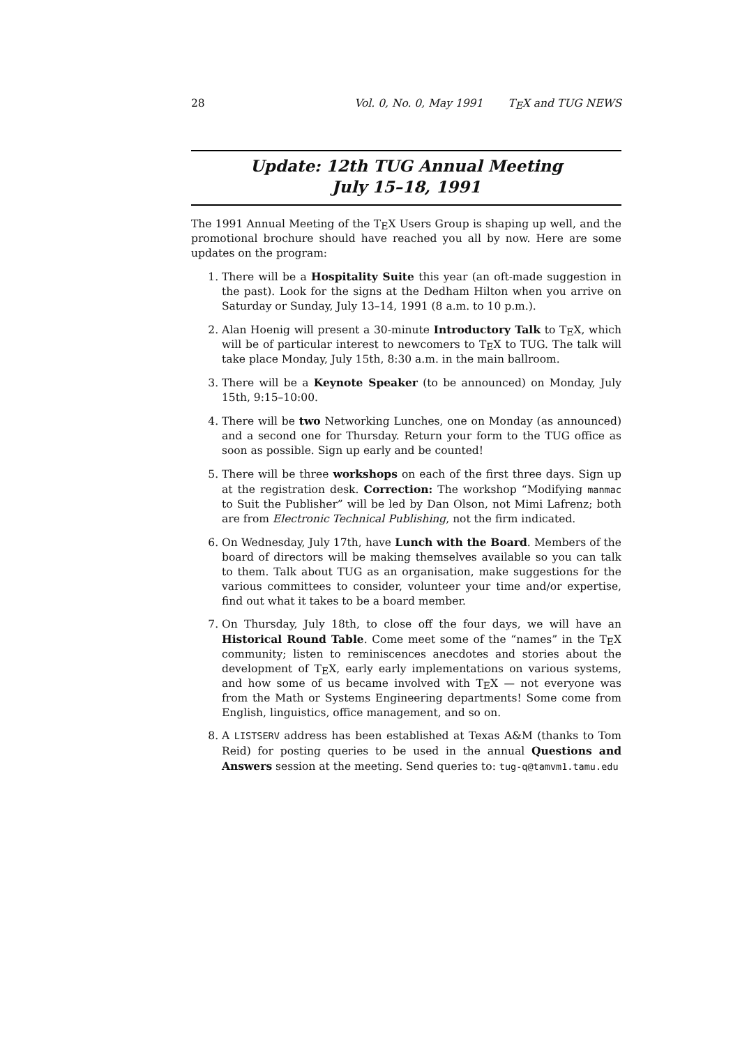28 Vol. 0, No. 0, May 1991 TEX and TUG NEWS
Update: 12th TUG Annual Meeting
July 15–18, 1991
The 1991 Annual Meeting of the TEX Users Group is shaping up well, and the promotional brochure should have reached you all by now. Here are some updates on the program:
1. There will be a Hospitality Suite this year (an oft-made suggestion in the past). Look for the signs at the Dedham Hilton when you arrive on Saturday or Sunday, July 13–14, 1991 (8 a.m. to 10 p.m.).
2. Alan Hoenig will present a 30-minute Introductory Talk to TEX, which will be of particular interest to newcomers to TEX to TUG. The talk will take place Monday, July 15th, 8:30 a.m. in the main ballroom.
3. There will be a Keynote Speaker (to be announced) on Monday, July 15th, 9:15–10:00.
4. There will be two Networking Lunches, one on Monday (as announced) and a second one for Thursday. Return your form to the TUG office as soon as possible. Sign up early and be counted!
5. There will be three workshops on each of the first three days. Sign up at the registration desk. Correction: The workshop “Modifying manmac to Suit the Publisher” will be led by Dan Olson, not Mimi Lafrenz; both are from Electronic Technical Publishing, not the firm indicated.
6. On Wednesday, July 17th, have Lunch with the Board. Members of the board of directors will be making themselves available so you can talk to them. Talk about TUG as an organisation, make suggestions for the various committees to consider, volunteer your time and/or expertise, find out what it takes to be a board member.
7. On Thursday, July 18th, to close off the four days, we will have an Historical Round Table. Come meet some of the “names” in the TEX community; listen to reminiscences anecdotes and stories about the development of TEX, early early implementations on various systems, and how some of us became involved with TEX — not everyone was from the Math or Systems Engineering departments! Some come from English, linguistics, office management, and so on.
8. A LISTSERV address has been established at Texas A&M (thanks to Tom Reid) for posting queries to be used in the annual Questions and Answers session at the meeting. Send queries to: tug-q@tamvm1.tamu.edu